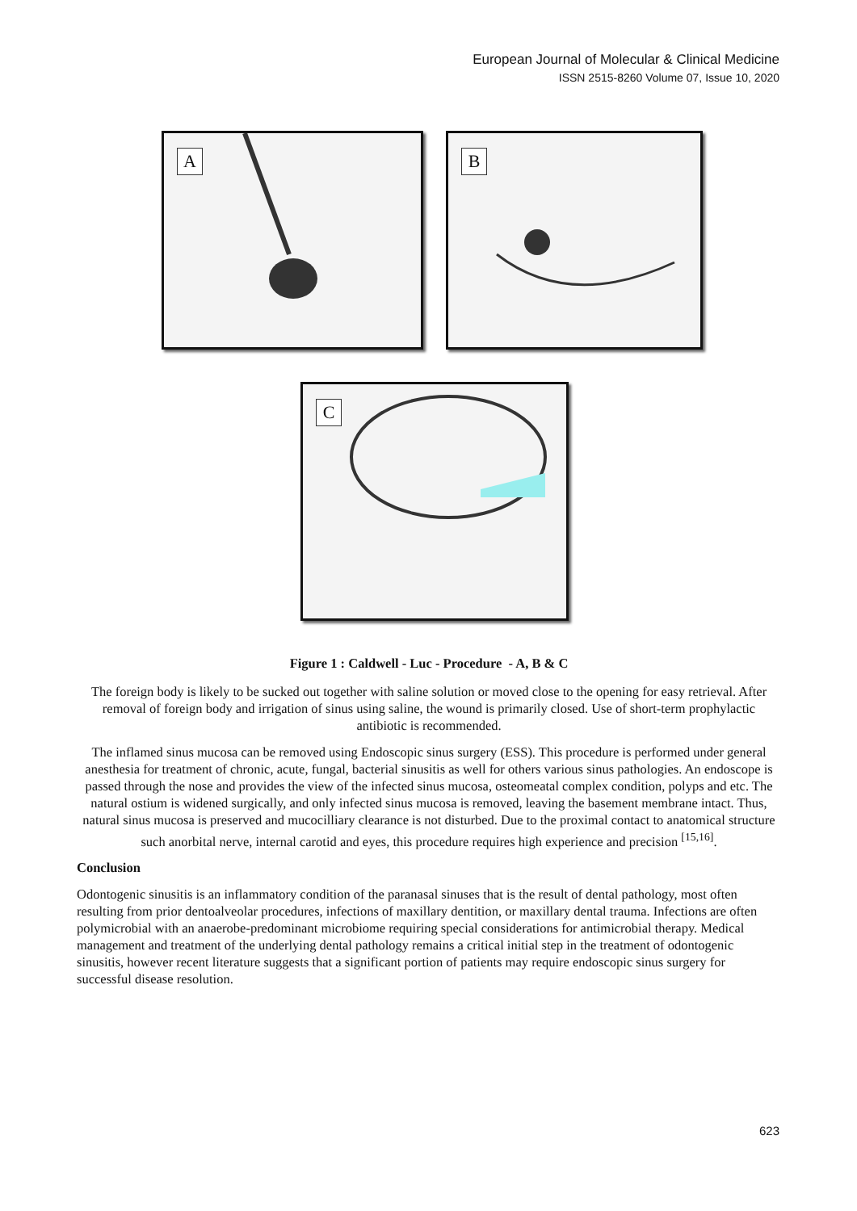European Journal of Molecular & Clinical Medicine
ISSN 2515-8260 Volume 07, Issue 10, 2020
A B
C
Figure 1 : Caldwell - Luc - Procedure - A, B & C
The foreign body is likely to be sucked out together with saline solution or moved close to the opening for easy retrieval. After removal of foreign body and irrigation of sinus using saline, the wound is primarily closed. Use of short-term prophylactic antibiotic is recommended.
The inflamed sinus mucosa can be removed using Endoscopic sinus surgery (ESS). This procedure is performed under general anesthesia for treatment of chronic, acute, fungal, bacterial sinusitis as well for others various sinus pathologies. An endoscope is passed through the nose and provides the view of the infected sinus mucosa, osteomeatal complex condition, polyps and etc. The natural ostium is widened surgically, and only infected sinus mucosa is removed, leaving the basement membrane intact. Thus, natural sinus mucosa is preserved and mucocilliary clearance is not disturbed. Due to the proximal contact to anatomical structure such anorbital nerve, internal carotid and eyes, this procedure requires high experience and precision <sup>[15,16]</sup>.
Conclusion
Odontogenic sinusitis is an inflammatory condition of the paranasal sinuses that is the result of dental pathology, most often resulting from prior dentoalveolar procedures, infections of maxillary dentition, or maxillary dental trauma. Infections are often polymicrobial with an anaerobe-predominant microbiome requiring special considerations for antimicrobial therapy. Medical management and treatment of the underlying dental pathology remains a critical initial step in the treatment of odontogenic sinusitis, however recent literature suggests that a significant portion of patients may require endoscopic sinus surgery for successful disease resolution.
623